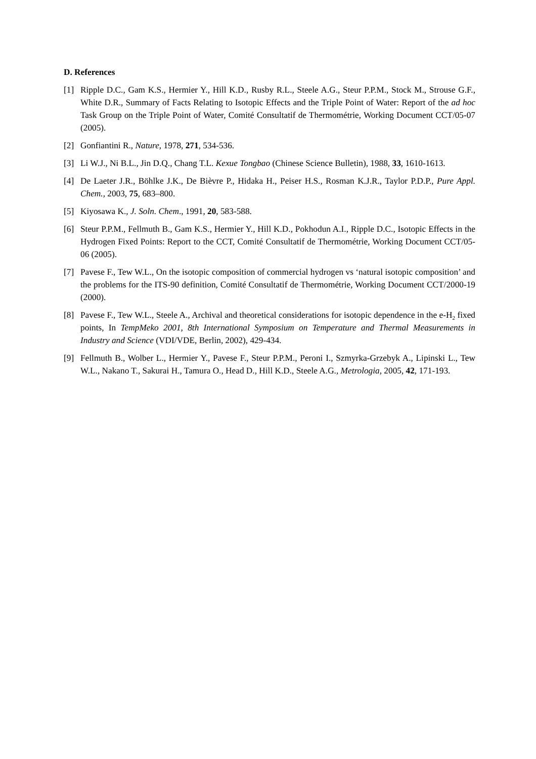D. References
[1] Ripple D.C., Gam K.S., Hermier Y., Hill K.D., Rusby R.L., Steele A.G., Steur P.P.M., Stock M., Strouse G.F., White D.R., Summary of Facts Relating to Isotopic Effects and the Triple Point of Water: Report of the ad hoc Task Group on the Triple Point of Water, Comité Consultatif de Thermométrie, Working Document CCT/05-07 (2005).
[2] Gonfiantini R., Nature, 1978, 271, 534-536.
[3] Li W.J., Ni B.L., Jin D.Q., Chang T.L. Kexue Tongbao (Chinese Science Bulletin), 1988, 33, 1610-1613.
[4] De Laeter J.R., Böhlke J.K., De Bièvre P., Hidaka H., Peiser H.S., Rosman K.J.R., Taylor P.D.P., Pure Appl. Chem., 2003, 75, 683–800.
[5] Kiyosawa K., J. Soln. Chem., 1991, 20, 583-588.
[6] Steur P.P.M., Fellmuth B., Gam K.S., Hermier Y., Hill K.D., Pokhodun A.I., Ripple D.C., Isotopic Effects in the Hydrogen Fixed Points: Report to the CCT, Comité Consultatif de Thermométrie, Working Document CCT/05-06 (2005).
[7] Pavese F., Tew W.L., On the isotopic composition of commercial hydrogen vs ‘natural isotopic composition’ and the problems for the ITS-90 definition, Comité Consultatif de Thermométrie, Working Document CCT/2000-19 (2000).
[8] Pavese F., Tew W.L., Steele A., Archival and theoretical considerations for isotopic dependence in the e-H<sub>2</sub> fixed points, In TempMeko 2001, 8th International Symposium on Temperature and Thermal Measurements in Industry and Science (VDI/VDE, Berlin, 2002), 429-434.
[9] Fellmuth B., Wolber L., Hermier Y., Pavese F., Steur P.P.M., Peroni I., Szmyrka-Grzebyk A., Lipinski L., Tew W.L., Nakano T., Sakurai H., Tamura O., Head D., Hill K.D., Steele A.G., Metrologia, 2005, 42, 171-193.